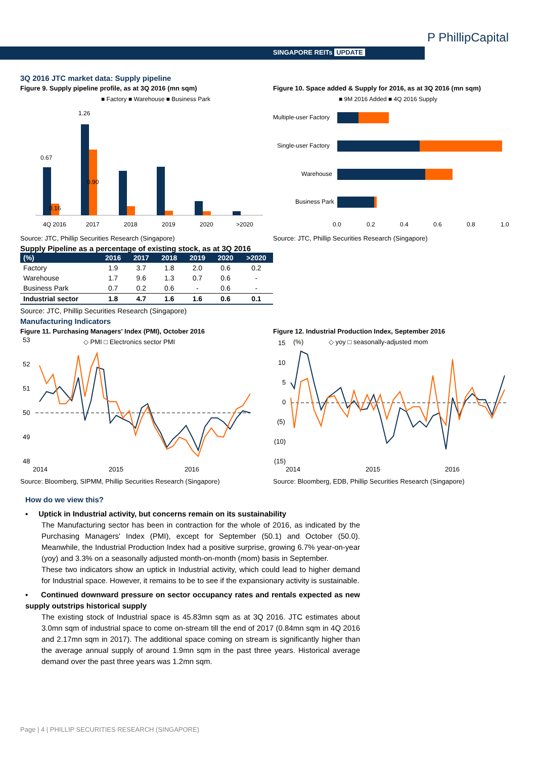SINGAPORE REITs UPDATE
P PhillipCapital
3Q 2016 JTC market data: Supply pipeline
Figure 9. Supply pipeline profile, as at 3Q 2016 (mn sqm)
■ Factory ■ Warehouse ■ Business Park
0.67
1.26
0.90
0.16
4Q 2016
2017
2018
2019
2020
>2020
Source: JTC, Phillip Securities Research (Singapore)
Figure 10. Space added & Supply for 2016, as at 3Q 2016 (mn sqm)
■ 9M 2016 Added ■ 4Q 2016 Supply
Multiple-user Factory
Single-user Factory
Warehouse
Business Park
0.0
0.2
0.4
0.6
0.8
1.0
Source: JTC, Phillip Securities Research (Singapore)
Supply Pipeline as a percentage of existing stock, as at 3Q 2016
| (%) | 2016 | 2017 | 2018 | 2019 | 2020 | >2020 |
| --- | --- | --- | --- | --- | --- | --- |
| Factory | 1.9 | 3.7 | 1.8 | 2.0 | 0.6 | 0.2 |
| Warehouse | 1.7 | 9.6 | 1.3 | 0.7 | 0.6 | - |
| Business Park | 0.7 | 0.2 | 0.6 | - | 0.6 | - |
| Industrial sector | 1.8 | 4.7 | 1.6 | 1.6 | 0.6 | 0.1 |
Source: JTC, Phillip Securities Research (Singapore)
Manufacturing Indicators
Figure 11. Purchasing Managers' Index (PMI), October 2016
◇ PMI □ Electronics sector PMI
53
52
51
50
49
48
2014
2015
2016
Source: Bloomberg, SIPMM, Phillip Securities Research (Singapore)
Figure 12. Industrial Production Index, September 2016
(%)
◇ yoy □ seasonally-adjusted mom
15
10
5
0
(5)
(10)
(15)
2014
2015
2016
Source: Bloomberg, EDB, Phillip Securities Research (Singapore)
How do we view this?
▪ Uptick in Industrial activity, but concerns remain on its sustainability
The Manufacturing sector has been in contraction for the whole of 2016, as indicated by the Purchasing Managers' Index (PMI), except for September (50.1) and October (50.0). Meanwhile, the Industrial Production Index had a positive surprise, growing 6.7% year-on-year (yoy) and 3.3% on a seasonally adjusted month-on-month (mom) basis in September.
These two indicators show an uptick in Industrial activity, which could lead to higher demand for Industrial space. However, it remains to be to see if the expansionary activity is sustainable.
▪ Continued downward pressure on sector occupancy rates and rentals expected as new supply outstrips historical supply
The existing stock of Industrial space is 45.83mn sqm as at 3Q 2016. JTC estimates about 3.0mn sqm of industrial space to come on-stream till the end of 2017 (0.84mn sqm in 4Q 2016 and 2.17mn sqm in 2017). The additional space coming on stream is significantly higher than the average annual supply of around 1.9mn sqm in the past three years. Historical average demand over the past three years was 1.2mn sqm.
Page | 4 | PHILLIP SECURITIES RESEARCH (SINGAPORE)